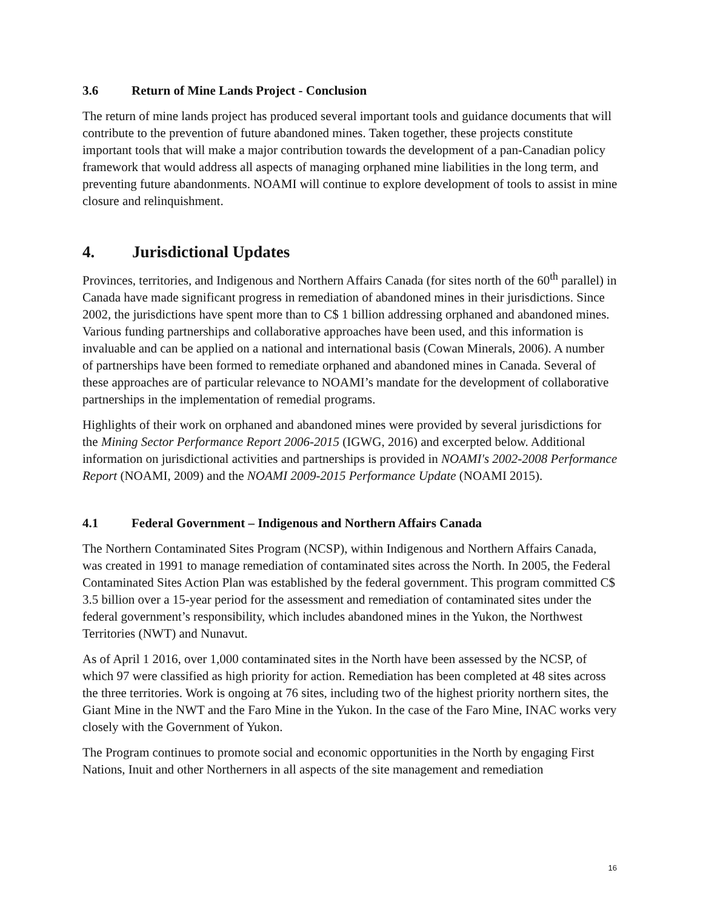3.6 Return of Mine Lands Project - Conclusion
The return of mine lands project has produced several important tools and guidance documents that will contribute to the prevention of future abandoned mines. Taken together, these projects constitute important tools that will make a major contribution towards the development of a pan-Canadian policy framework that would address all aspects of managing orphaned mine liabilities in the long term, and preventing future abandonments. NOAMI will continue to explore development of tools to assist in mine closure and relinquishment.
4. Jurisdictional Updates
Provinces, territories, and Indigenous and Northern Affairs Canada (for sites north of the 60<sup>th</sup> parallel) in Canada have made significant progress in remediation of abandoned mines in their jurisdictions. Since 2002, the jurisdictions have spent more than to C$ 1 billion addressing orphaned and abandoned mines. Various funding partnerships and collaborative approaches have been used, and this information is invaluable and can be applied on a national and international basis (Cowan Minerals, 2006). A number of partnerships have been formed to remediate orphaned and abandoned mines in Canada. Several of these approaches are of particular relevance to NOAMI’s mandate for the development of collaborative partnerships in the implementation of remedial programs.
Highlights of their work on orphaned and abandoned mines were provided by several jurisdictions for the Mining Sector Performance Report 2006-2015 (IGWG, 2016) and excerpted below. Additional information on jurisdictional activities and partnerships is provided in NOAMI's 2002-2008 Performance Report (NOAMI, 2009) and the NOAMI 2009-2015 Performance Update (NOAMI 2015).
4.1 Federal Government – Indigenous and Northern Affairs Canada
The Northern Contaminated Sites Program (NCSP), within Indigenous and Northern Affairs Canada, was created in 1991 to manage remediation of contaminated sites across the North. In 2005, the Federal Contaminated Sites Action Plan was established by the federal government. This program committed C$ 3.5 billion over a 15-year period for the assessment and remediation of contaminated sites under the federal government’s responsibility, which includes abandoned mines in the Yukon, the Northwest Territories (NWT) and Nunavut.
As of April 1 2016, over 1,000 contaminated sites in the North have been assessed by the NCSP, of which 97 were classified as high priority for action. Remediation has been completed at 48 sites across the three territories. Work is ongoing at 76 sites, including two of the highest priority northern sites, the Giant Mine in the NWT and the Faro Mine in the Yukon. In the case of the Faro Mine, INAC works very closely with the Government of Yukon.
The Program continues to promote social and economic opportunities in the North by engaging First Nations, Inuit and other Northerners in all aspects of the site management and remediation
16